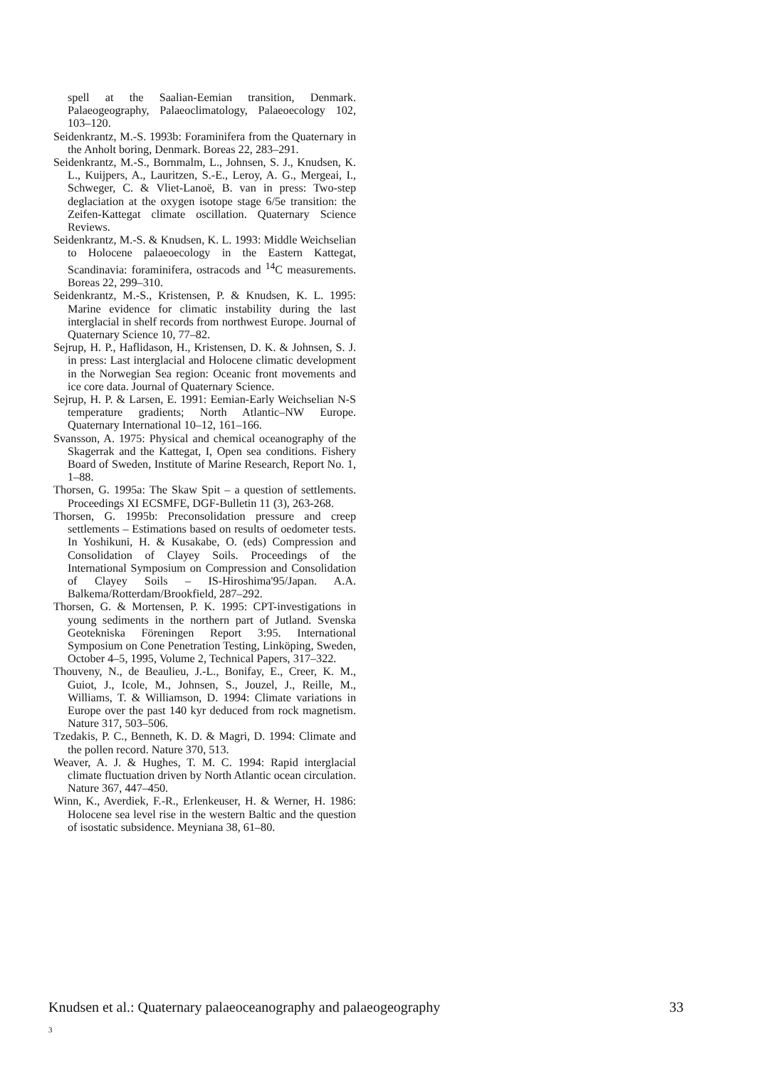spell at the Saalian-Eemian transition, Denmark. Palaeogeography, Palaeoclimatology, Palaeoecology 102, 103–120.
Seidenkrantz, M.-S. 1993b: Foraminifera from the Quaternary in the Anholt boring, Denmark. Boreas 22, 283–291.
Seidenkrantz, M.-S., Bornmalm, L., Johnsen, S. J., Knudsen, K. L., Kuijpers, A., Lauritzen, S.-E., Leroy, A. G., Mergeai, I., Schweger, C. & Vliet-Lanoë, B. van in press: Two-step deglaciation at the oxygen isotope stage 6/5e transition: the Zeifen-Kattegat climate oscillation. Quaternary Science Reviews.
Seidenkrantz, M.-S. & Knudsen, K. L. 1993: Middle Weichselian to Holocene palaeoecology in the Eastern Kattegat, Scandinavia: foraminifera, ostracods and <sup>14</sup>C measurements. Boreas 22, 299–310.
Seidenkrantz, M.-S., Kristensen, P. & Knudsen, K. L. 1995: Marine evidence for climatic instability during the last interglacial in shelf records from northwest Europe. Journal of Quaternary Science 10, 77–82.
Sejrup, H. P., Haflidason, H., Kristensen, D. K. & Johnsen, S. J. in press: Last interglacial and Holocene climatic development in the Norwegian Sea region: Oceanic front movements and ice core data. Journal of Quaternary Science.
Sejrup, H. P. & Larsen, E. 1991: Eemian-Early Weichselian N-S temperature gradients; North Atlantic–NW Europe. Quaternary International 10–12, 161–166.
Svansson, A. 1975: Physical and chemical oceanography of the Skagerrak and the Kattegat, I, Open sea conditions. Fishery Board of Sweden, Institute of Marine Research, Report No. 1, 1–88.
Thorsen, G. 1995a: The Skaw Spit – a question of settlements. Proceedings XI ECSMFE, DGF-Bulletin 11 (3), 263-268.
Thorsen, G. 1995b: Preconsolidation pressure and creep settlements – Estimations based on results of oedometer tests. In Yoshikuni, H. & Kusakabe, O. (eds) Compression and Consolidation of Clayey Soils. Proceedings of the International Symposium on Compression and Consolidation of Clayey Soils – IS-Hiroshima'95/Japan. A.A. Balkema/Rotterdam/Brookfield, 287–292.
Thorsen, G. & Mortensen, P. K. 1995: CPT-investigations in young sediments in the northern part of Jutland. Svenska Geotekniska Föreningen Report 3:95. International Symposium on Cone Penetration Testing, Linköping, Sweden, October 4–5, 1995, Volume 2, Technical Papers, 317–322.
Thouveny, N., de Beaulieu, J.-L., Bonifay, E., Creer, K. M., Guiot, J., Icole, M., Johnsen, S., Jouzel, J., Reille, M., Williams, T. & Williamson, D. 1994: Climate variations in Europe over the past 140 kyr deduced from rock magnetism. Nature 317, 503–506.
Tzedakis, P. C., Benneth, K. D. & Magri, D. 1994: Climate and the pollen record. Nature 370, 513.
Weaver, A. J. & Hughes, T. M. C. 1994: Rapid interglacial climate fluctuation driven by North Atlantic ocean circulation. Nature 367, 447–450.
Winn, K., Averdiek, F.-R., Erlenkeuser, H. & Werner, H. 1986: Holocene sea level rise in the western Baltic and the question of isostatic subsidence. Meyniana 38, 61–80.
Knudsen et al.: Quaternary palaeoceanography and palaeogeography 33
3